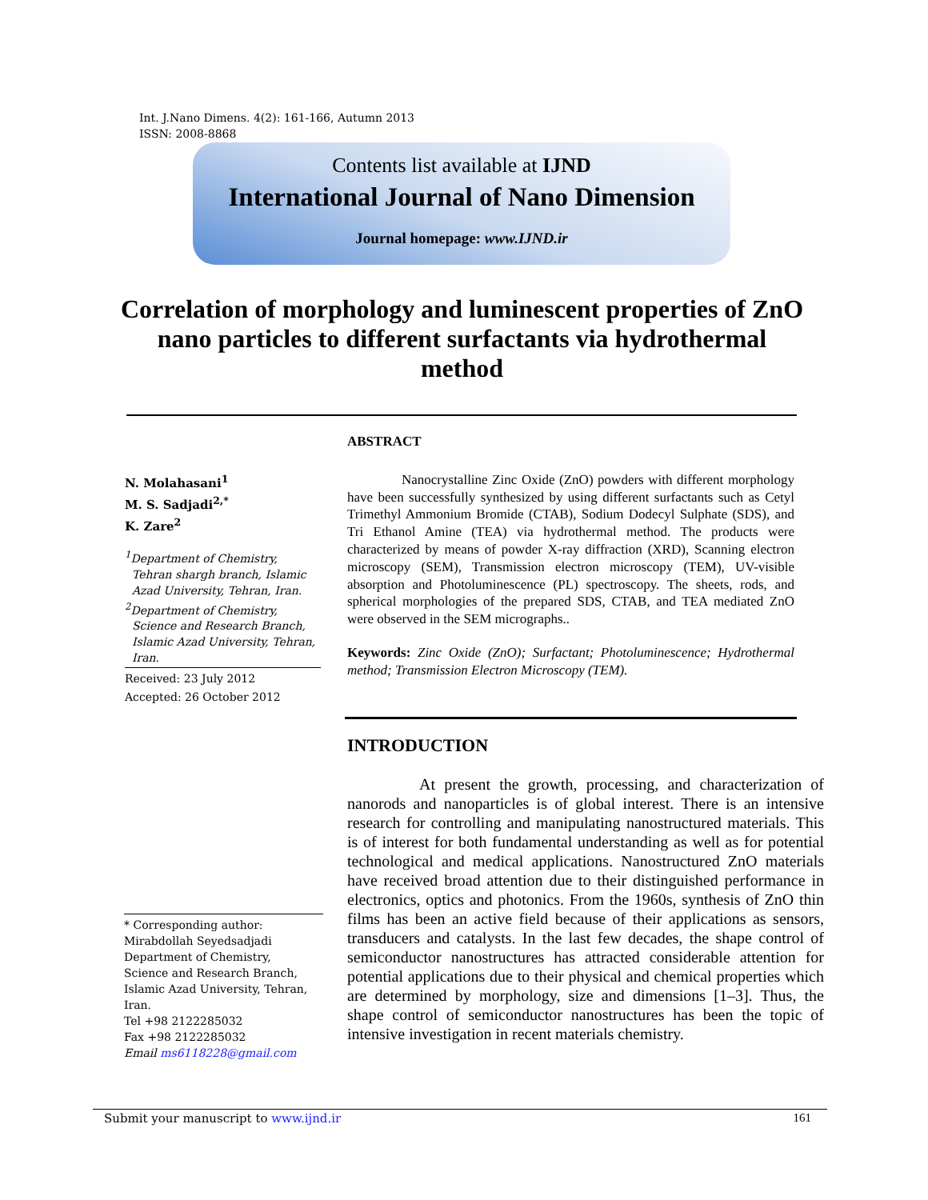Int. J.Nano Dimens. 4(2): 161-166, Autumn 2013
ISSN: 2008-8868
Contents list available at IJND
International Journal of Nano Dimension
Journal homepage: www.IJND.ir
Correlation of morphology and luminescent properties of ZnO nano particles to different surfactants via hydrothermal method
N. Molahasani<sup>1</sup>
M. S. Sadjadi<sup>2,*</sup>
K. Zare<sup>2</sup>
<sup>1</sup> Department of Chemistry,
Tehran shargh branch, Islamic Azad University, Tehran, Iran.
<sup>2</sup> Department of Chemistry,
Science and Research Branch, Islamic Azad University, Tehran, Iran.
Received: 23 July 2012
Accepted: 26 October 2012
* Corresponding author:
Mirabdollah Seyedsadjadi
Department of Chemistry,
Science and Research Branch,
Islamic Azad University, Tehran,
Iran.
Tel +98 2122285032
Fax +98 2122285032
Email ms6118228@gmail.com
ABSTRACT
Nanocrystalline Zinc Oxide (ZnO) powders with different morphology have been successfully synthesized by using different surfactants such as Cetyl Trimethyl Ammonium Bromide (CTAB), Sodium Dodecyl Sulphate (SDS), and Tri Ethanol Amine (TEA) via hydrothermal method. The products were characterized by means of powder X-ray diffraction (XRD), Scanning electron microscopy (SEM), Transmission electron microscopy (TEM), UV-visible absorption and Photoluminescence (PL) spectroscopy. The sheets, rods, and spherical morphologies of the prepared SDS, CTAB, and TEA mediated ZnO were observed in the SEM micrographs..
Keywords: Zinc Oxide (ZnO); Surfactant; Photoluminescence; Hydrothermal method; Transmission Electron Microscopy (TEM).
INTRODUCTION
At present the growth, processing, and characterization of nanorods and nanoparticles is of global interest. There is an intensive research for controlling and manipulating nanostructured materials. This is of interest for both fundamental understanding as well as for potential technological and medical applications. Nanostructured ZnO materials have received broad attention due to their distinguished performance in electronics, optics and photonics. From the 1960s, synthesis of ZnO thin films has been an active field because of their applications as sensors, transducers and catalysts. In the last few decades, the shape control of semiconductor nanostructures has attracted considerable attention for potential applications due to their physical and chemical properties which are determined by morphology, size and dimensions [1–3]. Thus, the shape control of semiconductor nanostructures has been the topic of intensive investigation in recent materials chemistry.
Submit your manuscript to www.ijnd.ir 161